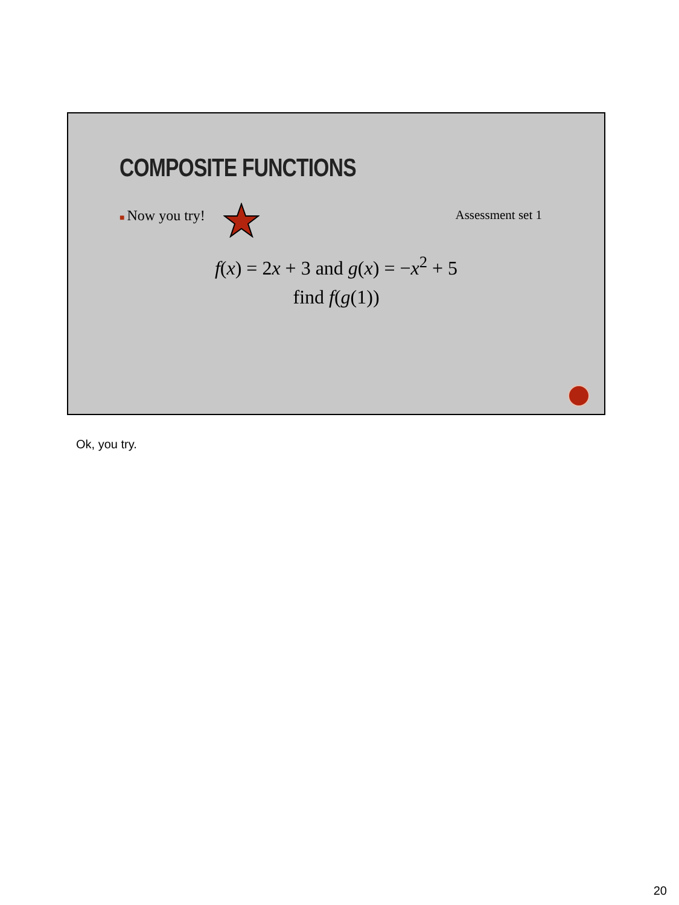COMPOSITE FUNCTIONS
■ Now you try! Assessment set 1
f(x) = 2x + 3 and g(x) = −x<sup>2</sup> + 5
find f(g(1))
Ok, you try.
20